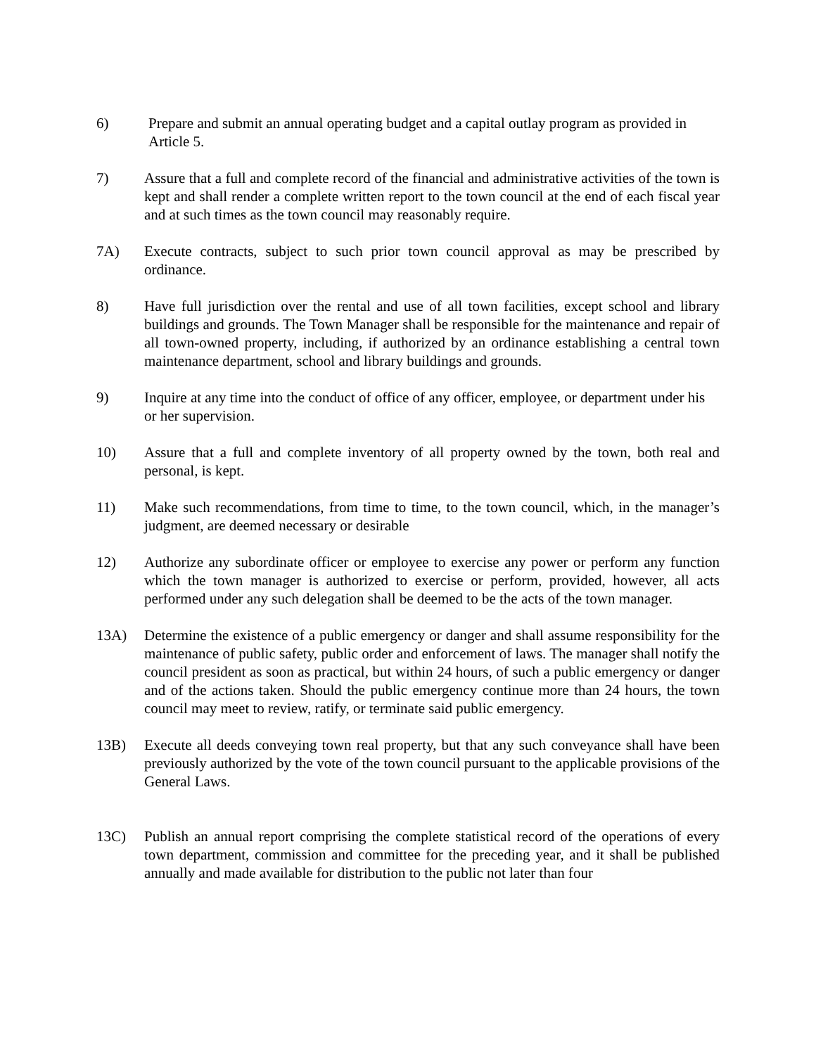6) Prepare and submit an annual operating budget and a capital outlay program as provided in Article 5.
7) Assure that a full and complete record of the financial and administrative activities of the town is kept and shall render a complete written report to the town council at the end of each fiscal year and at such times as the town council may reasonably require.
7A) Execute contracts, subject to such prior town council approval as may be prescribed by ordinance.
8) Have full jurisdiction over the rental and use of all town facilities, except school and library buildings and grounds. The Town Manager shall be responsible for the maintenance and repair of all town-owned property, including, if authorized by an ordinance establishing a central town maintenance department, school and library buildings and grounds.
9) Inquire at any time into the conduct of office of any officer, employee, or department under his or her supervision.
10) Assure that a full and complete inventory of all property owned by the town, both real and personal, is kept.
11) Make such recommendations, from time to time, to the town council, which, in the manager’s judgment, are deemed necessary or desirable
12) Authorize any subordinate officer or employee to exercise any power or perform any function which the town manager is authorized to exercise or perform, provided, however, all acts performed under any such delegation shall be deemed to be the acts of the town manager.
13A) Determine the existence of a public emergency or danger and shall assume responsibility for the maintenance of public safety, public order and enforcement of laws. The manager shall notify the council president as soon as practical, but within 24 hours, of such a public emergency or danger and of the actions taken. Should the public emergency continue more than 24 hours, the town council may meet to review, ratify, or terminate said public emergency.
13B) Execute all deeds conveying town real property, but that any such conveyance shall have been previously authorized by the vote of the town council pursuant to the applicable provisions of the General Laws.
13C) Publish an annual report comprising the complete statistical record of the operations of every town department, commission and committee for the preceding year, and it shall be published annually and made available for distribution to the public not later than four